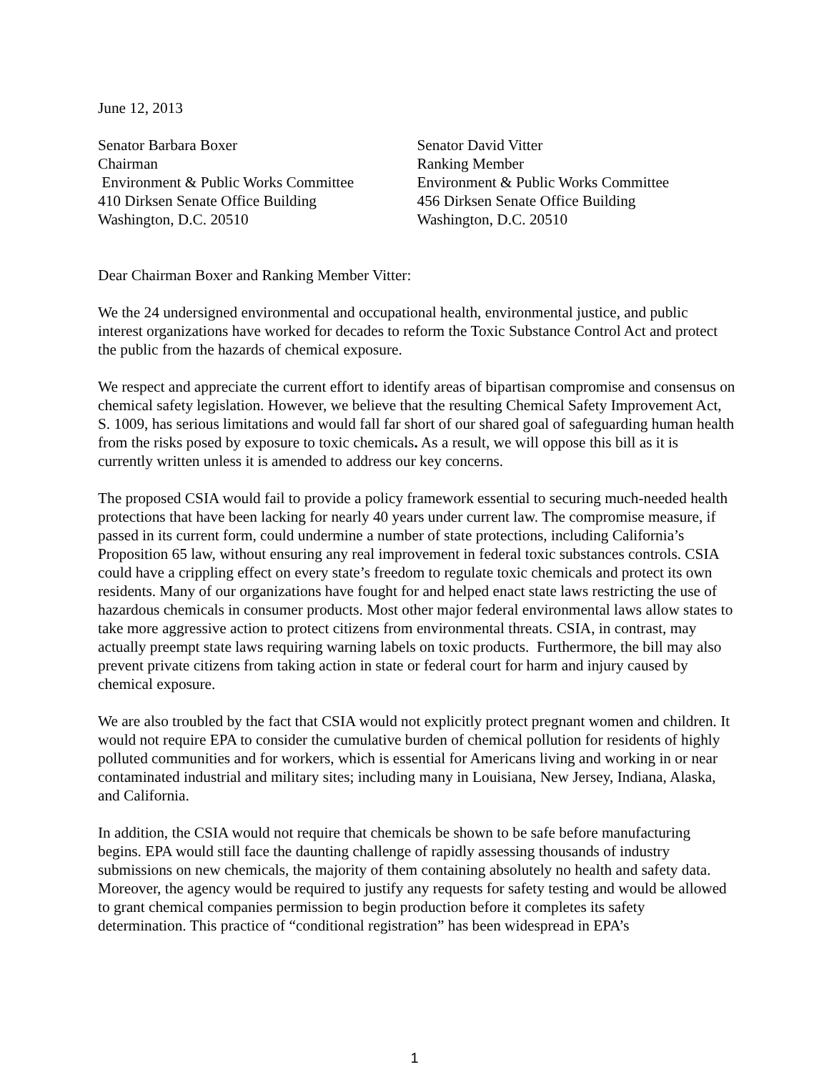June 12, 2013
Senator Barbara Boxer
Chairman
Environment & Public Works Committee
410 Dirksen Senate Office Building
Washington, D.C. 20510
Senator David Vitter
Ranking Member
Environment & Public Works Committee
456 Dirksen Senate Office Building
Washington, D.C. 20510
Dear Chairman Boxer and Ranking Member Vitter:
We the 24 undersigned environmental and occupational health, environmental justice, and public interest organizations have worked for decades to reform the Toxic Substance Control Act and protect the public from the hazards of chemical exposure.
We respect and appreciate the current effort to identify areas of bipartisan compromise and consensus on chemical safety legislation. However, we believe that the resulting Chemical Safety Improvement Act, S. 1009, has serious limitations and would fall far short of our shared goal of safeguarding human health from the risks posed by exposure to toxic chemicals. As a result, we will oppose this bill as it is currently written unless it is amended to address our key concerns.
The proposed CSIA would fail to provide a policy framework essential to securing much-needed health protections that have been lacking for nearly 40 years under current law. The compromise measure, if passed in its current form, could undermine a number of state protections, including California’s Proposition 65 law, without ensuring any real improvement in federal toxic substances controls. CSIA could have a crippling effect on every state’s freedom to regulate toxic chemicals and protect its own residents. Many of our organizations have fought for and helped enact state laws restricting the use of hazardous chemicals in consumer products. Most other major federal environmental laws allow states to take more aggressive action to protect citizens from environmental threats. CSIA, in contrast, may actually preempt state laws requiring warning labels on toxic products. Furthermore, the bill may also prevent private citizens from taking action in state or federal court for harm and injury caused by chemical exposure.
We are also troubled by the fact that CSIA would not explicitly protect pregnant women and children. It would not require EPA to consider the cumulative burden of chemical pollution for residents of highly polluted communities and for workers, which is essential for Americans living and working in or near contaminated industrial and military sites; including many in Louisiana, New Jersey, Indiana, Alaska, and California.
In addition, the CSIA would not require that chemicals be shown to be safe before manufacturing begins. EPA would still face the daunting challenge of rapidly assessing thousands of industry submissions on new chemicals, the majority of them containing absolutely no health and safety data. Moreover, the agency would be required to justify any requests for safety testing and would be allowed to grant chemical companies permission to begin production before it completes its safety determination. This practice of “conditional registration” has been widespread in EPA’s
1